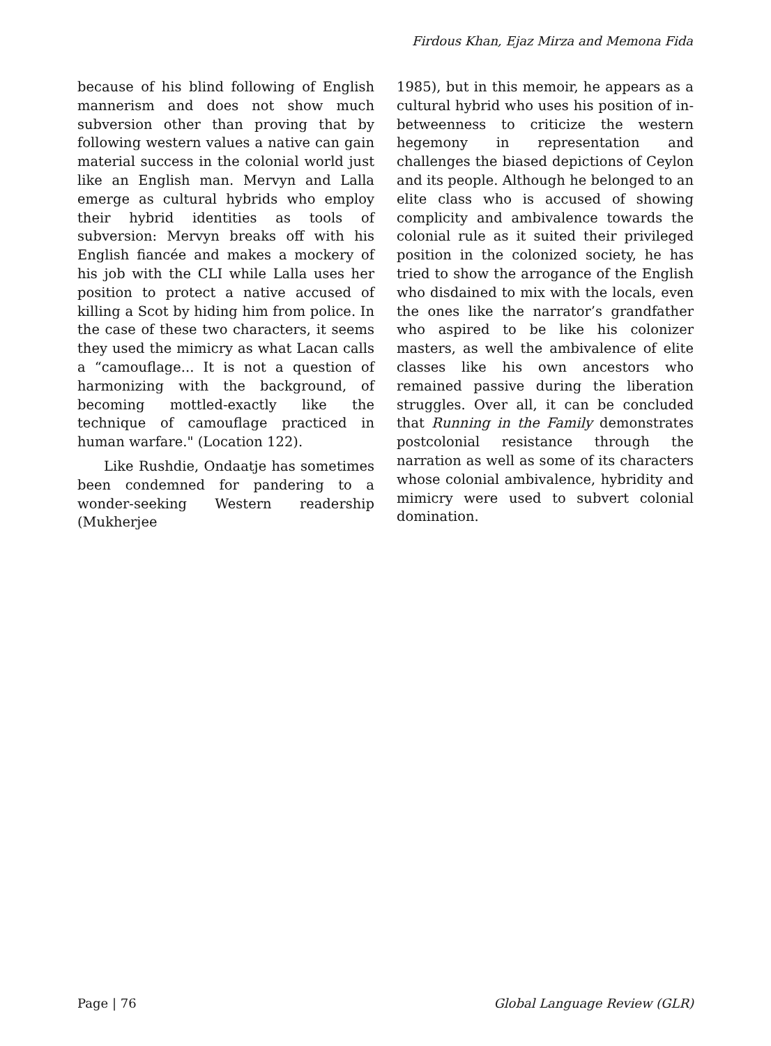Firdous Khan, Ejaz Mirza and Memona Fida
because of his blind following of English mannerism and does not show much subversion other than proving that by following western values a native can gain material success in the colonial world just like an English man. Mervyn and Lalla emerge as cultural hybrids who employ their hybrid identities as tools of subversion: Mervyn breaks off with his English fiancée and makes a mockery of his job with the CLI while Lalla uses her position to protect a native accused of killing a Scot by hiding him from police. In the case of these two characters, it seems they used the mimicry as what Lacan calls a “camouflage... It is not a question of harmonizing with the background, of becoming mottled-exactly like the technique of camouflage practiced in human warfare." (Location 122).
Like Rushdie, Ondaatje has sometimes been condemned for pandering to a wonder-seeking Western readership (Mukherjee
1985), but in this memoir, he appears as a cultural hybrid who uses his position of in-betweenness to criticize the western hegemony in representation and challenges the biased depictions of Ceylon and its people. Although he belonged to an elite class who is accused of showing complicity and ambivalence towards the colonial rule as it suited their privileged position in the colonized society, he has tried to show the arrogance of the English who disdained to mix with the locals, even the ones like the narrator’s grandfather who aspired to be like his colonizer masters, as well the ambivalence of elite classes like his own ancestors who remained passive during the liberation struggles. Over all, it can be concluded that Running in the Family demonstrates postcolonial resistance through the narration as well as some of its characters whose colonial ambivalence, hybridity and mimicry were used to subvert colonial domination.
Page | 76 Global Language Review (GLR)